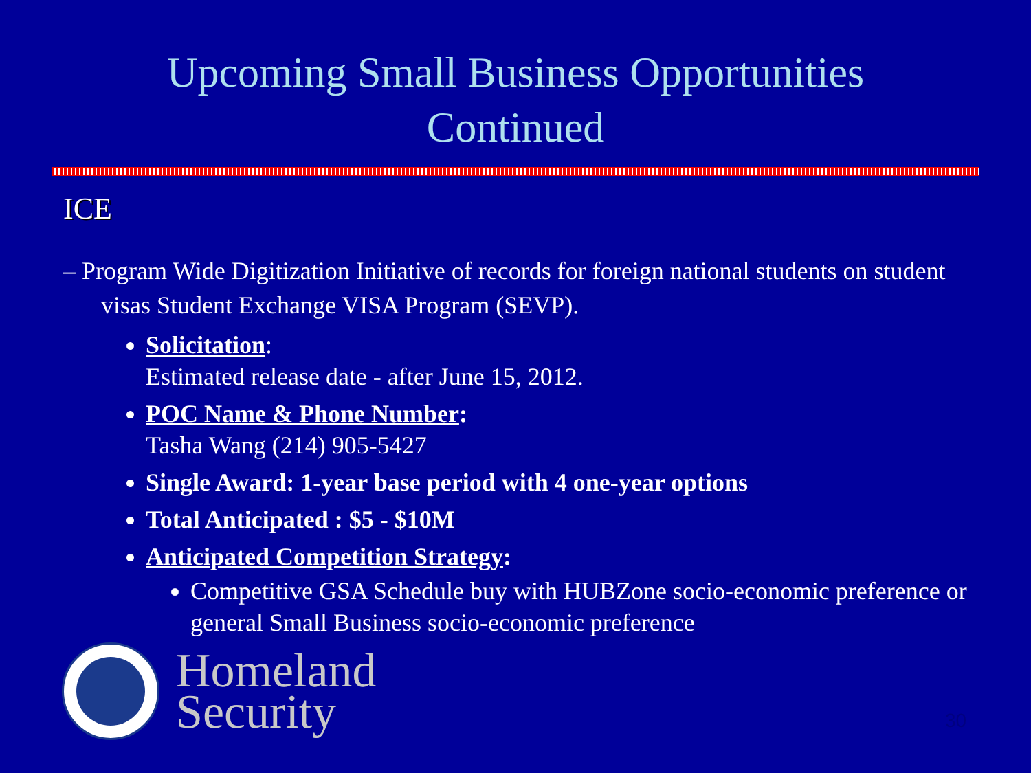Upcoming Small Business Opportunities
Continued
ICE
– Program Wide Digitization Initiative of records for foreign national students on student visas Student Exchange VISA Program (SEVP).
Solicitation:
Estimated release date - after June 15, 2012.
POC Name & Phone Number:
Tasha Wang (214) 905-5427
Single Award: 1-year base period with 4 one-year options
Total Anticipated : $5 - $10M
Anticipated Competition Strategy:
Competitive GSA Schedule buy with HUBZone socio-economic preference or general Small Business socio-economic preference
Homeland
Security
30